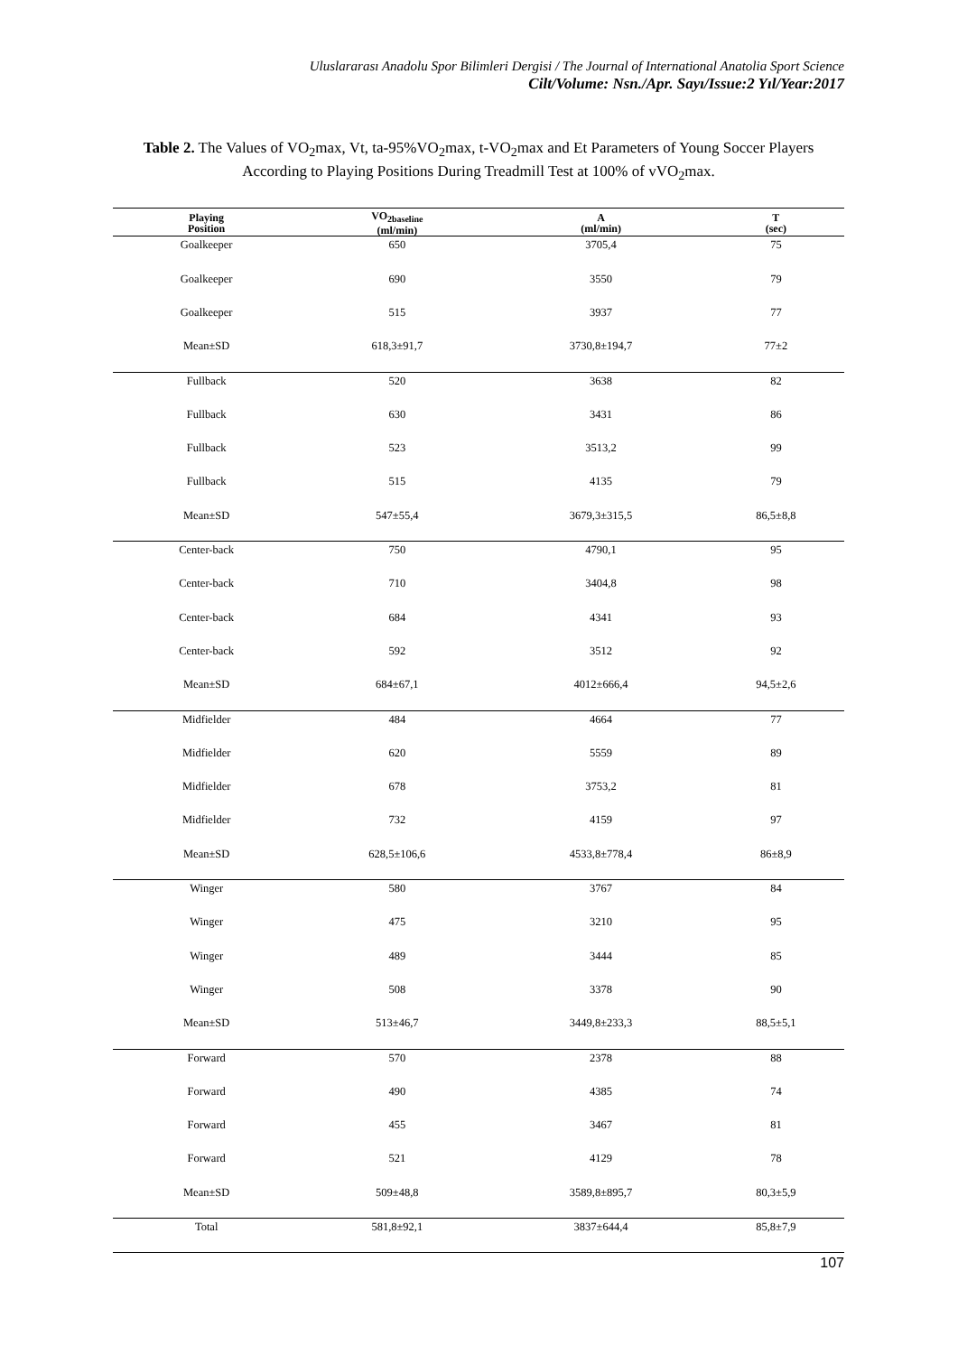Uluslararası Anadolu Spor Bilimleri Dergisi / The Journal of International Anatolia Sport Science
Cilt/Volume: Nsn./Apr. Sayı/Issue:2 Yıl/Year:2017
Table 2. The Values of VO<sub>2</sub>max, Vt, ta-95%VO<sub>2</sub>max, t-VO<sub>2</sub>max and Et Parameters of Young Soccer Players According to Playing Positions During Treadmill Test at 100% of vVO<sub>2</sub>max.
| Playing Position | VO<sub>2baseline</sub> (ml/min) | A (ml/min) | T (sec) |
| --- | --- | --- | --- |
| Goalkeeper | 650 | 3705,4 | 75 |
| Goalkeeper | 690 | 3550 | 79 |
| Goalkeeper | 515 | 3937 | 77 |
| Mean±SD | 618,3±91,7 | 3730,8±194,7 | 77±2 |
| Fullback | 520 | 3638 | 82 |
| Fullback | 630 | 3431 | 86 |
| Fullback | 523 | 3513,2 | 99 |
| Fullback | 515 | 4135 | 79 |
| Mean±SD | 547±55,4 | 3679,3±315,5 | 86,5±8,8 |
| Center-back | 750 | 4790,1 | 95 |
| Center-back | 710 | 3404,8 | 98 |
| Center-back | 684 | 4341 | 93 |
| Center-back | 592 | 3512 | 92 |
| Mean±SD | 684±67,1 | 4012±666,4 | 94,5±2,6 |
| Midfielder | 484 | 4664 | 77 |
| Midfielder | 620 | 5559 | 89 |
| Midfielder | 678 | 3753,2 | 81 |
| Midfielder | 732 | 4159 | 97 |
| Mean±SD | 628,5±106,6 | 4533,8±778,4 | 86±8,9 |
| Winger | 580 | 3767 | 84 |
| Winger | 475 | 3210 | 95 |
| Winger | 489 | 3444 | 85 |
| Winger | 508 | 3378 | 90 |
| Mean±SD | 513±46,7 | 3449,8±233,3 | 88,5±5,1 |
| Forward | 570 | 2378 | 88 |
| Forward | 490 | 4385 | 74 |
| Forward | 455 | 3467 | 81 |
| Forward | 521 | 4129 | 78 |
| Mean±SD | 509±48,8 | 3589,8±895,7 | 80,3±5,9 |
| Total | 581,8±92,1 | 3837±644,4 | 85,8±7,9 |
107